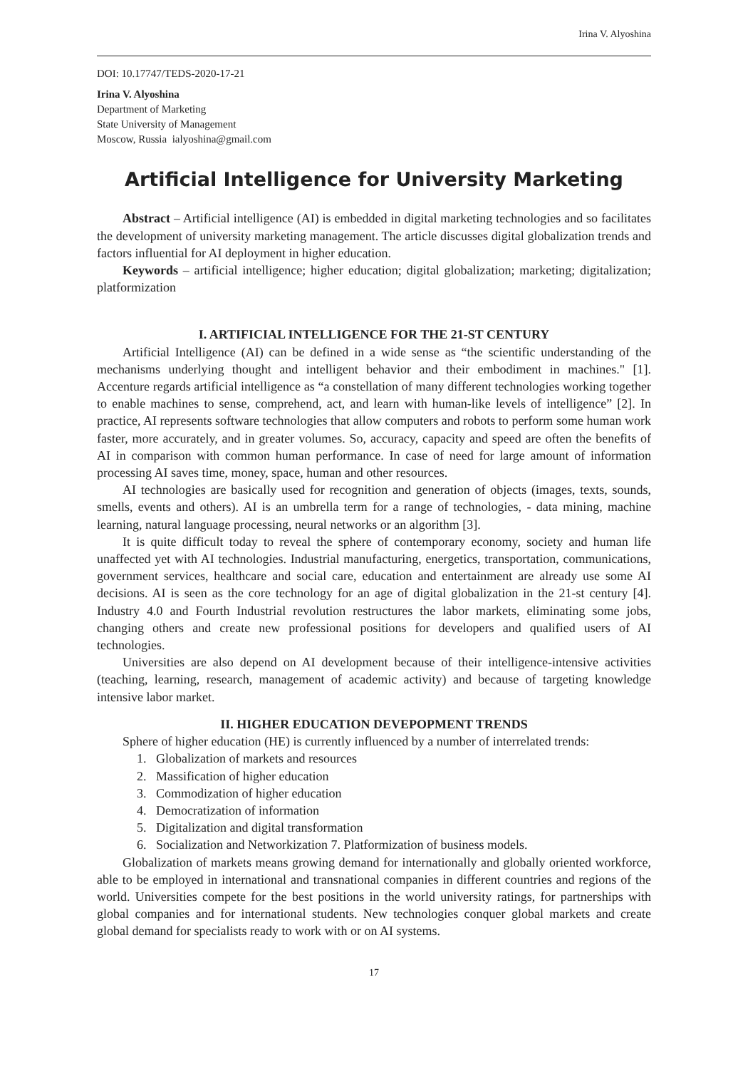Irina V. Alyoshina
DOI: 10.17747/TEDS-2020-17-21
Irina V. Alyoshina
Department of Marketing
State University of Management
Moscow, Russia ialyoshina@gmail.com
Artificial Intelligence for University Marketing
Abstract – Artificial intelligence (AI) is embedded in digital marketing technologies and so facilitates the development of university marketing management. The article discusses digital globalization trends and factors influential for AI deployment in higher education.
Keywords – artificial intelligence; higher education; digital globalization; marketing; digitalization; platformization
I. ARTIFICIAL INTELLIGENCE FOR THE 21-ST CENTURY
Artificial Intelligence (AI) can be defined in a wide sense as “the scientific understanding of the mechanisms underlying thought and intelligent behavior and their embodiment in machines." [1]. Accenture regards artificial intelligence as “a constellation of many different technologies working together to enable machines to sense, comprehend, act, and learn with human-like levels of intelligence” [2]. In practice, AI represents software technologies that allow computers and robots to perform some human work faster, more accurately, and in greater volumes. So, accuracy, capacity and speed are often the benefits of AI in comparison with common human performance. In case of need for large amount of information processing AI saves time, money, space, human and other resources.
AI technologies are basically used for recognition and generation of objects (images, texts, sounds, smells, events and others). AI is an umbrella term for a range of technologies, - data mining, machine learning, natural language processing, neural networks or an algorithm [3].
It is quite difficult today to reveal the sphere of contemporary economy, society and human life unaffected yet with AI technologies. Industrial manufacturing, energetics, transportation, communications, government services, healthcare and social care, education and entertainment are already use some AI decisions. AI is seen as the core technology for an age of digital globalization in the 21-st century [4]. Industry 4.0 and Fourth Industrial revolution restructures the labor markets, eliminating some jobs, changing others and create new professional positions for developers and qualified users of AI technologies.
Universities are also depend on AI development because of their intelligence-intensive activities (teaching, learning, research, management of academic activity) and because of targeting knowledge intensive labor market.
II. HIGHER EDUCATION DEVEPOPMENT TRENDS
Sphere of higher education (HE) is currently influenced by a number of interrelated trends:
1. Globalization of markets and resources
2. Massification of higher education
3. Commodization of higher education
4. Democratization of information
5. Digitalization and digital transformation
6. Socialization and Networkization 7. Platformization of business models.
Globalization of markets means growing demand for internationally and globally oriented workforce, able to be employed in international and transnational companies in different countries and regions of the world. Universities compete for the best positions in the world university ratings, for partnerships with global companies and for international students. New technologies conquer global markets and create global demand for specialists ready to work with or on AI systems.
17